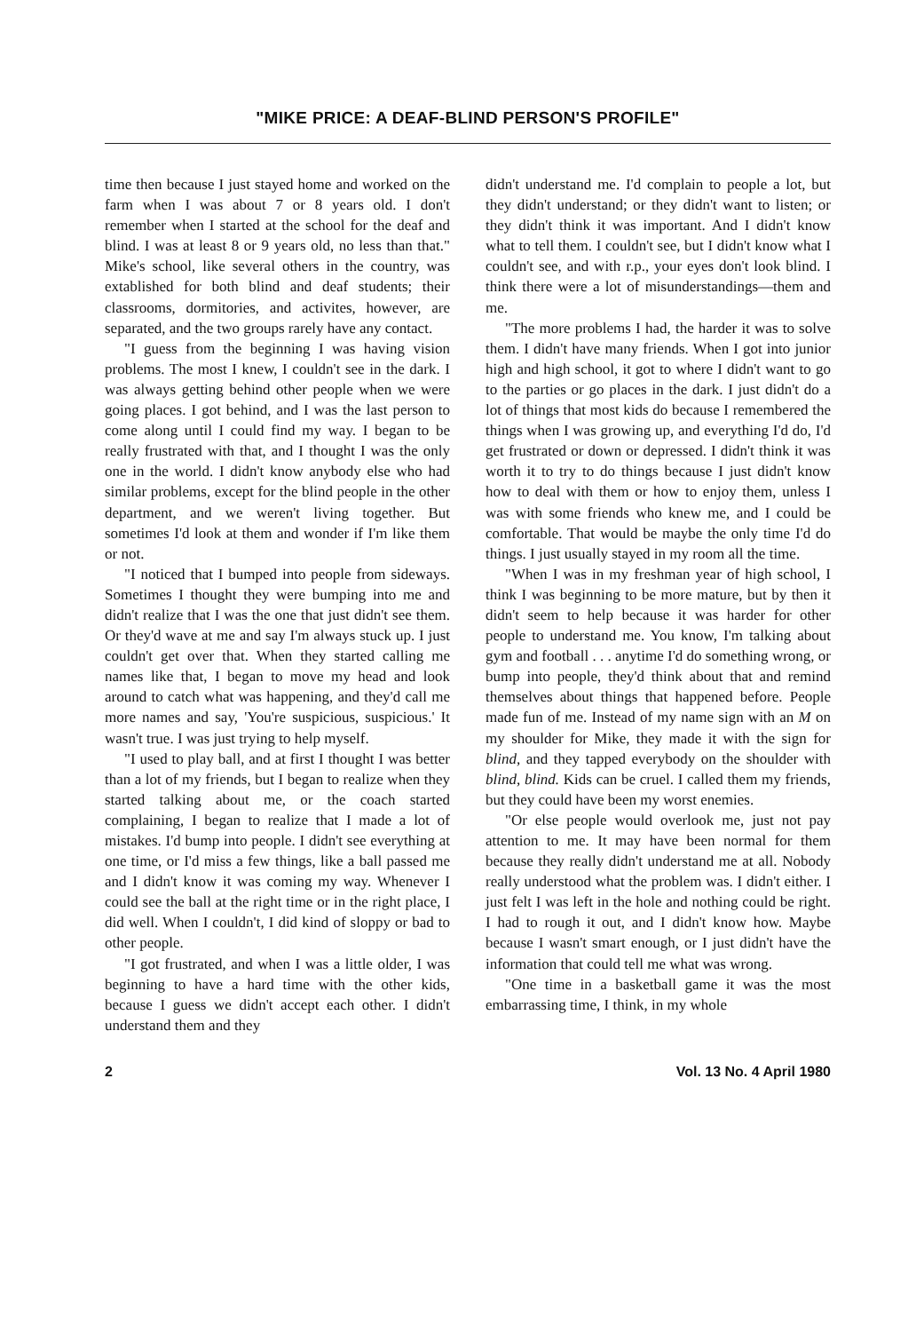"MIKE PRICE: A DEAF-BLIND PERSON'S PROFILE"
time then because I just stayed home and worked on the farm when I was about 7 or 8 years old. I don't remember when I started at the school for the deaf and blind. I was at least 8 or 9 years old, no less than that." Mike's school, like several others in the country, was extablished for both blind and deaf students; their classrooms, dormitories, and activites, however, are separated, and the two groups rarely have any contact.
"I guess from the beginning I was having vision problems. The most I knew, I couldn't see in the dark. I was always getting behind other people when we were going places. I got behind, and I was the last person to come along until I could find my way. I began to be really frustrated with that, and I thought I was the only one in the world. I didn't know anybody else who had similar problems, except for the blind people in the other department, and we weren't living together. But sometimes I'd look at them and wonder if I'm like them or not.
"I noticed that I bumped into people from sideways. Sometimes I thought they were bumping into me and didn't realize that I was the one that just didn't see them. Or they'd wave at me and say I'm always stuck up. I just couldn't get over that. When they started calling me names like that, I began to move my head and look around to catch what was happening, and they'd call me more names and say, 'You're suspicious, suspicious.' It wasn't true. I was just trying to help myself.
"I used to play ball, and at first I thought I was better than a lot of my friends, but I began to realize when they started talking about me, or the coach started complaining, I began to realize that I made a lot of mistakes. I'd bump into people. I didn't see everything at one time, or I'd miss a few things, like a ball passed me and I didn't know it was coming my way. Whenever I could see the ball at the right time or in the right place, I did well. When I couldn't, I did kind of sloppy or bad to other people.
"I got frustrated, and when I was a little older, I was beginning to have a hard time with the other kids, because I guess we didn't accept each other. I didn't understand them and they
didn't understand me. I'd complain to people a lot, but they didn't understand; or they didn't want to listen; or they didn't think it was important. And I didn't know what to tell them. I couldn't see, but I didn't know what I couldn't see, and with r.p., your eyes don't look blind. I think there were a lot of misunderstandings—them and me.
"The more problems I had, the harder it was to solve them. I didn't have many friends. When I got into junior high and high school, it got to where I didn't want to go to the parties or go places in the dark. I just didn't do a lot of things that most kids do because I remembered the things when I was growing up, and everything I'd do, I'd get frustrated or down or depressed. I didn't think it was worth it to try to do things because I just didn't know how to deal with them or how to enjoy them, unless I was with some friends who knew me, and I could be comfortable. That would be maybe the only time I'd do things. I just usually stayed in my room all the time.
"When I was in my freshman year of high school, I think I was beginning to be more mature, but by then it didn't seem to help because it was harder for other people to understand me. You know, I'm talking about gym and football . . . anytime I'd do something wrong, or bump into people, they'd think about that and remind themselves about things that happened before. People made fun of me. Instead of my name sign with an M on my shoulder for Mike, they made it with the sign for blind, and they tapped everybody on the shoulder with blind, blind. Kids can be cruel. I called them my friends, but they could have been my worst enemies.
"Or else people would overlook me, just not pay attention to me. It may have been normal for them because they really didn't understand me at all. Nobody really understood what the problem was. I didn't either. I just felt I was left in the hole and nothing could be right. I had to rough it out, and I didn't know how. Maybe because I wasn't smart enough, or I just didn't have the information that could tell me what was wrong.
"One time in a basketball game it was the most embarrassing time, I think, in my whole
2 Vol. 13 No. 4 April 1980